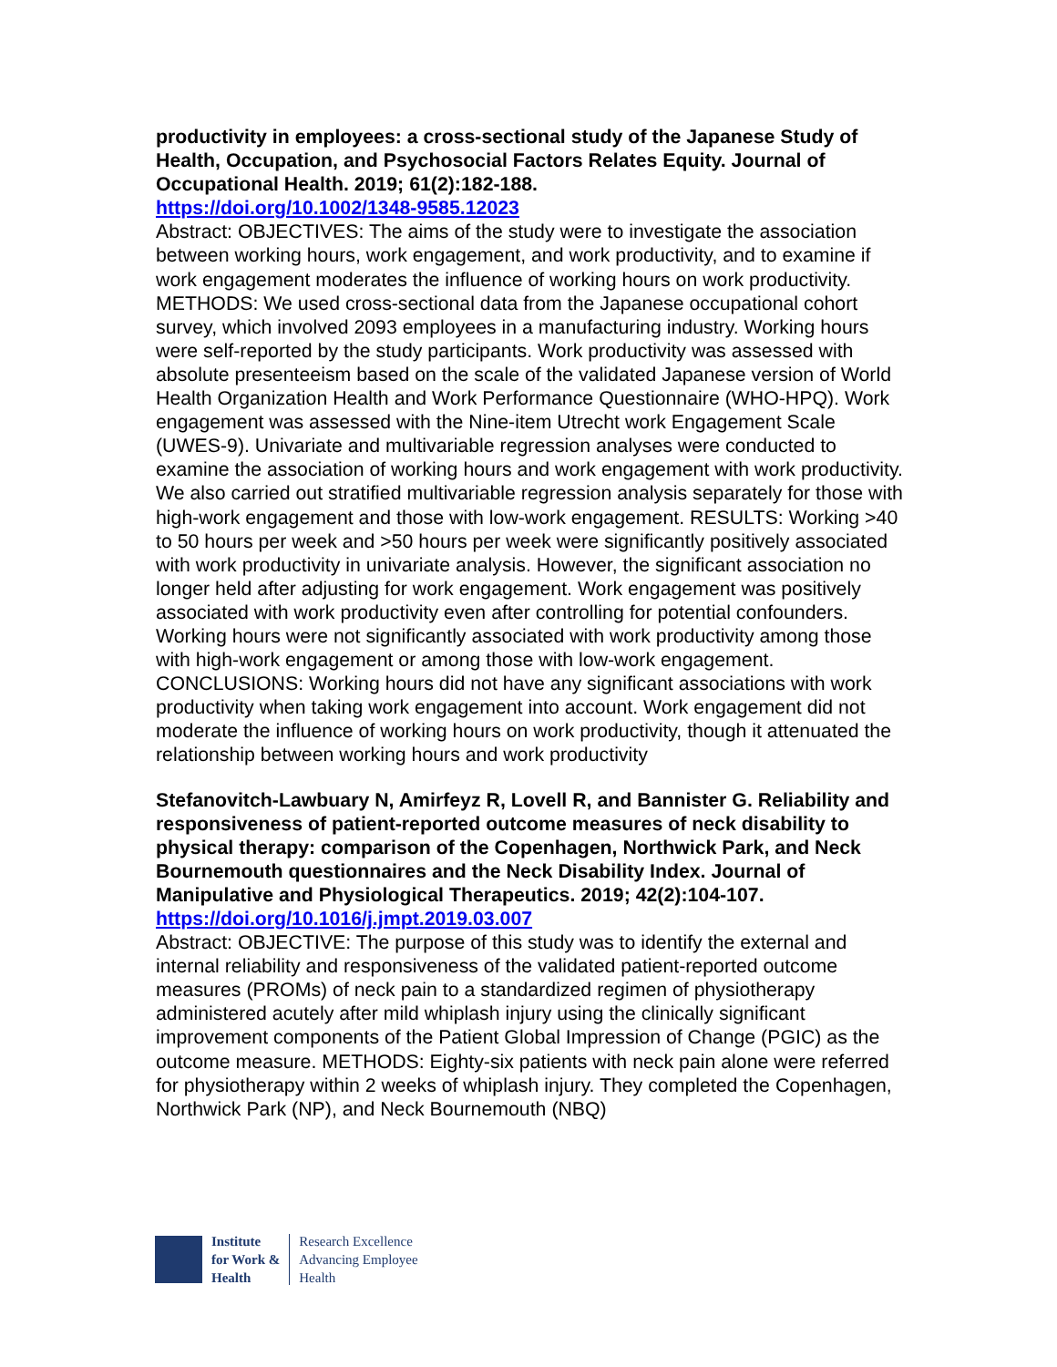productivity in employees: a cross-sectional study of the Japanese Study of Health, Occupation, and Psychosocial Factors Relates Equity. Journal of Occupational Health. 2019; 61(2):182-188.
https://doi.org/10.1002/1348-9585.12023
Abstract: OBJECTIVES: The aims of the study were to investigate the association between working hours, work engagement, and work productivity, and to examine if work engagement moderates the influence of working hours on work productivity. METHODS: We used cross-sectional data from the Japanese occupational cohort survey, which involved 2093 employees in a manufacturing industry. Working hours were self-reported by the study participants. Work productivity was assessed with absolute presenteeism based on the scale of the validated Japanese version of World Health Organization Health and Work Performance Questionnaire (WHO-HPQ). Work engagement was assessed with the Nine-item Utrecht work Engagement Scale (UWES-9). Univariate and multivariable regression analyses were conducted to examine the association of working hours and work engagement with work productivity. We also carried out stratified multivariable regression analysis separately for those with high-work engagement and those with low-work engagement. RESULTS: Working >40 to 50 hours per week and >50 hours per week were significantly positively associated with work productivity in univariate analysis. However, the significant association no longer held after adjusting for work engagement. Work engagement was positively associated with work productivity even after controlling for potential confounders. Working hours were not significantly associated with work productivity among those with high-work engagement or among those with low-work engagement. CONCLUSIONS: Working hours did not have any significant associations with work productivity when taking work engagement into account. Work engagement did not moderate the influence of working hours on work productivity, though it attenuated the relationship between working hours and work productivity
Stefanovitch-Lawbuary N, Amirfeyz R, Lovell R, and Bannister G. Reliability and responsiveness of patient-reported outcome measures of neck disability to physical therapy: comparison of the Copenhagen, Northwick Park, and Neck Bournemouth questionnaires and the Neck Disability Index. Journal of Manipulative and Physiological Therapeutics. 2019; 42(2):104-107.
https://doi.org/10.1016/j.jmpt.2019.03.007
Abstract: OBJECTIVE: The purpose of this study was to identify the external and internal reliability and responsiveness of the validated patient-reported outcome measures (PROMs) of neck pain to a standardized regimen of physiotherapy administered acutely after mild whiplash injury using the clinically significant improvement components of the Patient Global Impression of Change (PGIC) as the outcome measure. METHODS: Eighty-six patients with neck pain alone were referred for physiotherapy within 2 weeks of whiplash injury. They completed the Copenhagen, Northwick Park (NP), and Neck Bournemouth (NBQ)
Institute
for Work &
Health
Research Excellence
Advancing Employee
Health